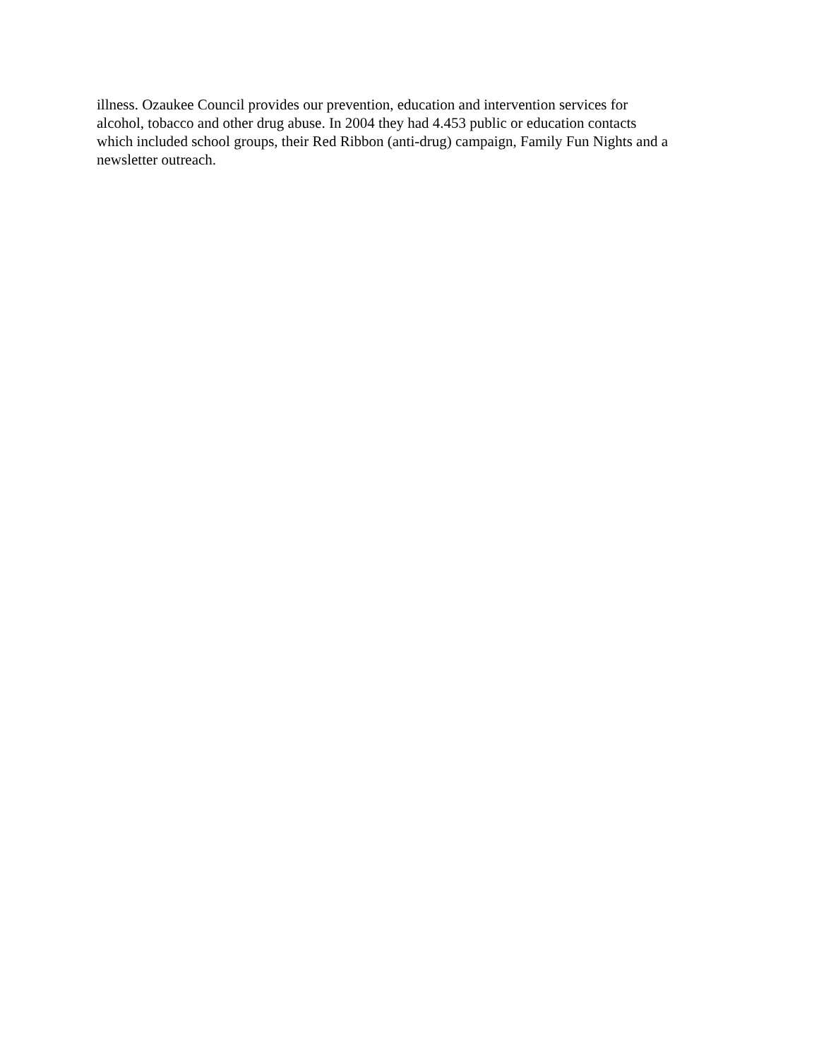illness. Ozaukee Council provides our prevention, education and intervention services for
alcohol, tobacco and other drug abuse. In 2004 they had 4.453 public or education contacts
which included school groups, their Red Ribbon (anti-drug) campaign, Family Fun Nights and a
newsletter outreach.